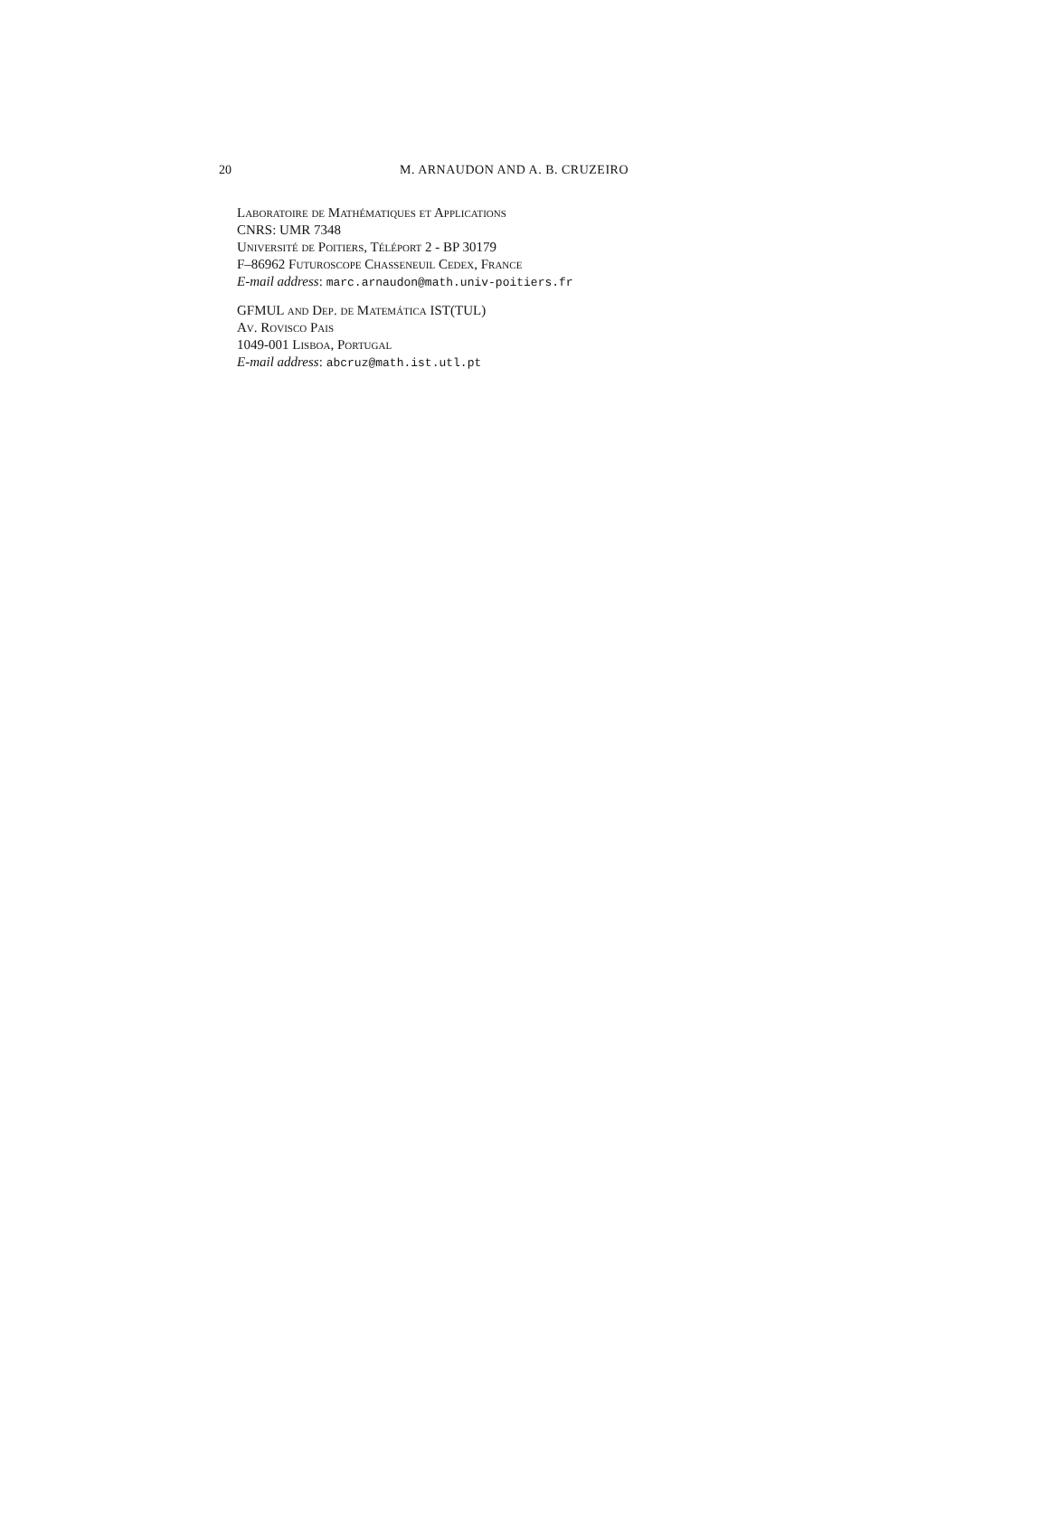20 M. ARNAUDON AND A. B. CRUZEIRO
Laboratoire de Mathématiques et Applications
CNRS: UMR 7348
Université de Poitiers, Téléport 2 - BP 30179
F–86962 Futuroscope Chasseneuil Cedex, France
E-mail address: marc.arnaudon@math.univ-poitiers.fr
GFMUL and Dep. de Matemática IST(TUL)
Av. Rovisco Pais
1049-001 Lisboa, Portugal
E-mail address: abcruz@math.ist.utl.pt